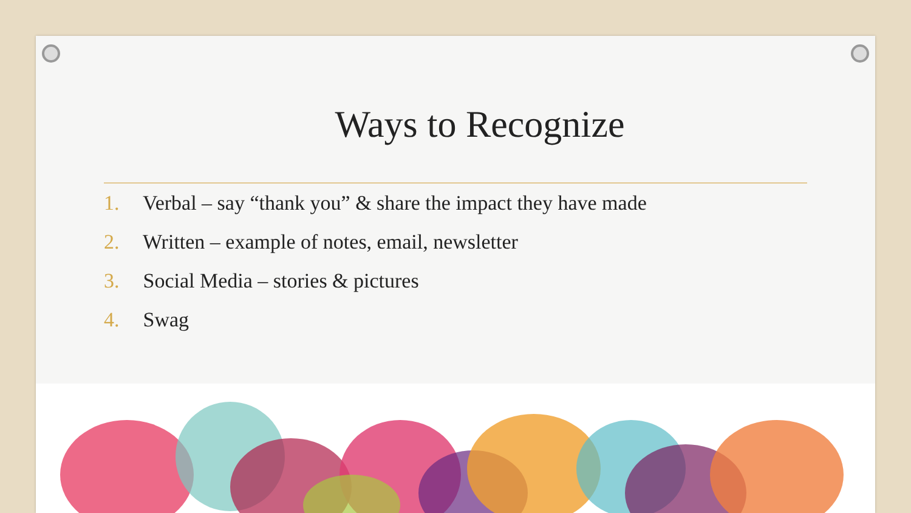Ways to Recognize
1. Verbal – say “thank you” & share the impact they have made
2. Written – example of notes, email, newsletter
3. Social Media – stories & pictures
4. Swag